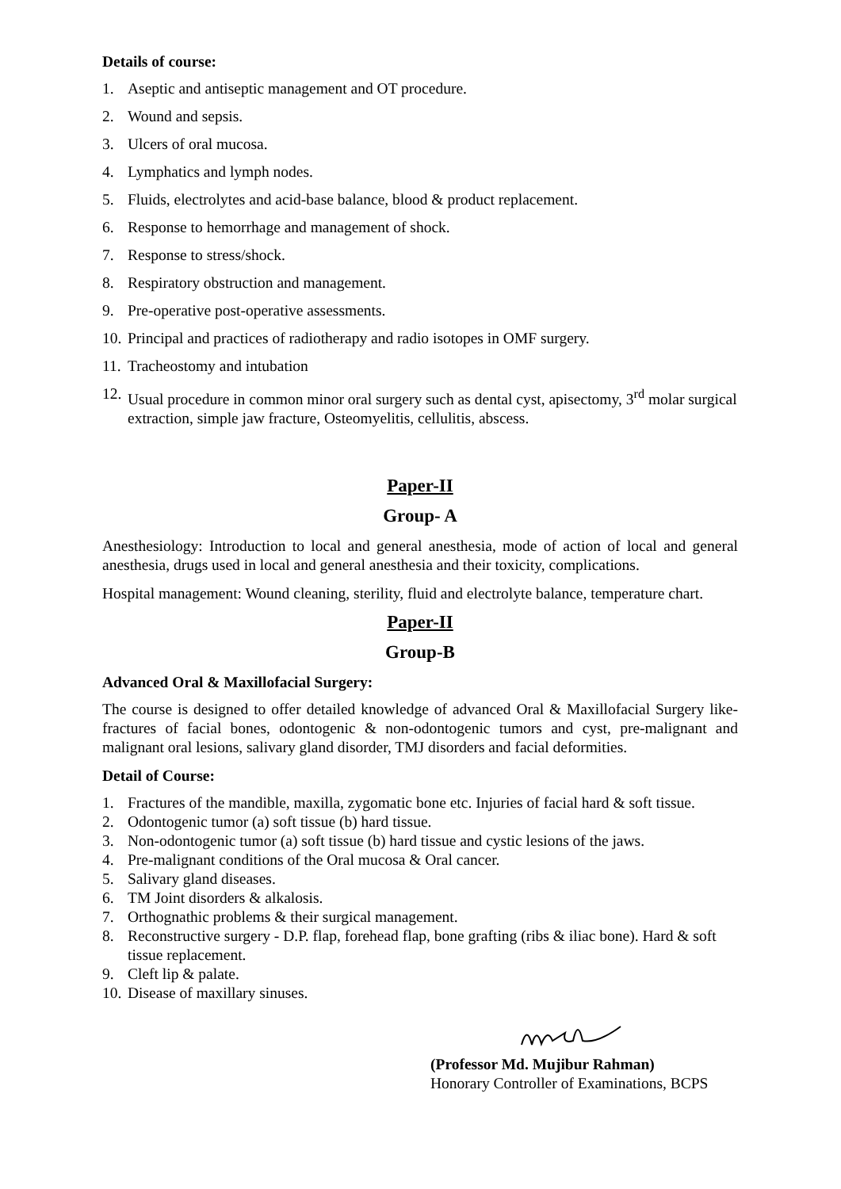Details of course:
1. Aseptic and antiseptic management and OT procedure.
2. Wound and sepsis.
3. Ulcers of oral mucosa.
4. Lymphatics and lymph nodes.
5. Fluids, electrolytes and acid-base balance, blood & product replacement.
6. Response to hemorrhage and management of shock.
7. Response to stress/shock.
8. Respiratory obstruction and management.
9. Pre-operative post-operative assessments.
10. Principal and practices of radiotherapy and radio isotopes in OMF surgery.
11. Tracheostomy and intubation
12. Usual procedure in common minor oral surgery such as dental cyst, apisectomy, 3<sup>rd</sup> molar surgical extraction, simple jaw fracture, Osteomyelitis, cellulitis, abscess.
Paper-II
Group- A
Anesthesiology: Introduction to local and general anesthesia, mode of action of local and general anesthesia, drugs used in local and general anesthesia and their toxicity, complications.
Hospital management: Wound cleaning, sterility, fluid and electrolyte balance, temperature chart.
Paper-II
Group-B
Advanced Oral & Maxillofacial Surgery:
The course is designed to offer detailed knowledge of advanced Oral & Maxillofacial Surgery like-fractures of facial bones, odontogenic & non-odontogenic tumors and cyst, pre-malignant and malignant oral lesions, salivary gland disorder, TMJ disorders and facial deformities.
Detail of Course:
1. Fractures of the mandible, maxilla, zygomatic bone etc. Injuries of facial hard & soft tissue.
2. Odontogenic tumor (a) soft tissue (b) hard tissue.
3. Non-odontogenic tumor (a) soft tissue (b) hard tissue and cystic lesions of the jaws.
4. Pre-malignant conditions of the Oral mucosa & Oral cancer.
5. Salivary gland diseases.
6. TM Joint disorders & alkalosis.
7. Orthognathic problems & their surgical management.
8. Reconstructive surgery - D.P. flap, forehead flap, bone grafting (ribs & iliac bone). Hard & soft tissue replacement.
9. Cleft lip & palate.
10. Disease of maxillary sinuses.
(Professor Md. Mujibur Rahman)
Honorary Controller of Examinations, BCPS